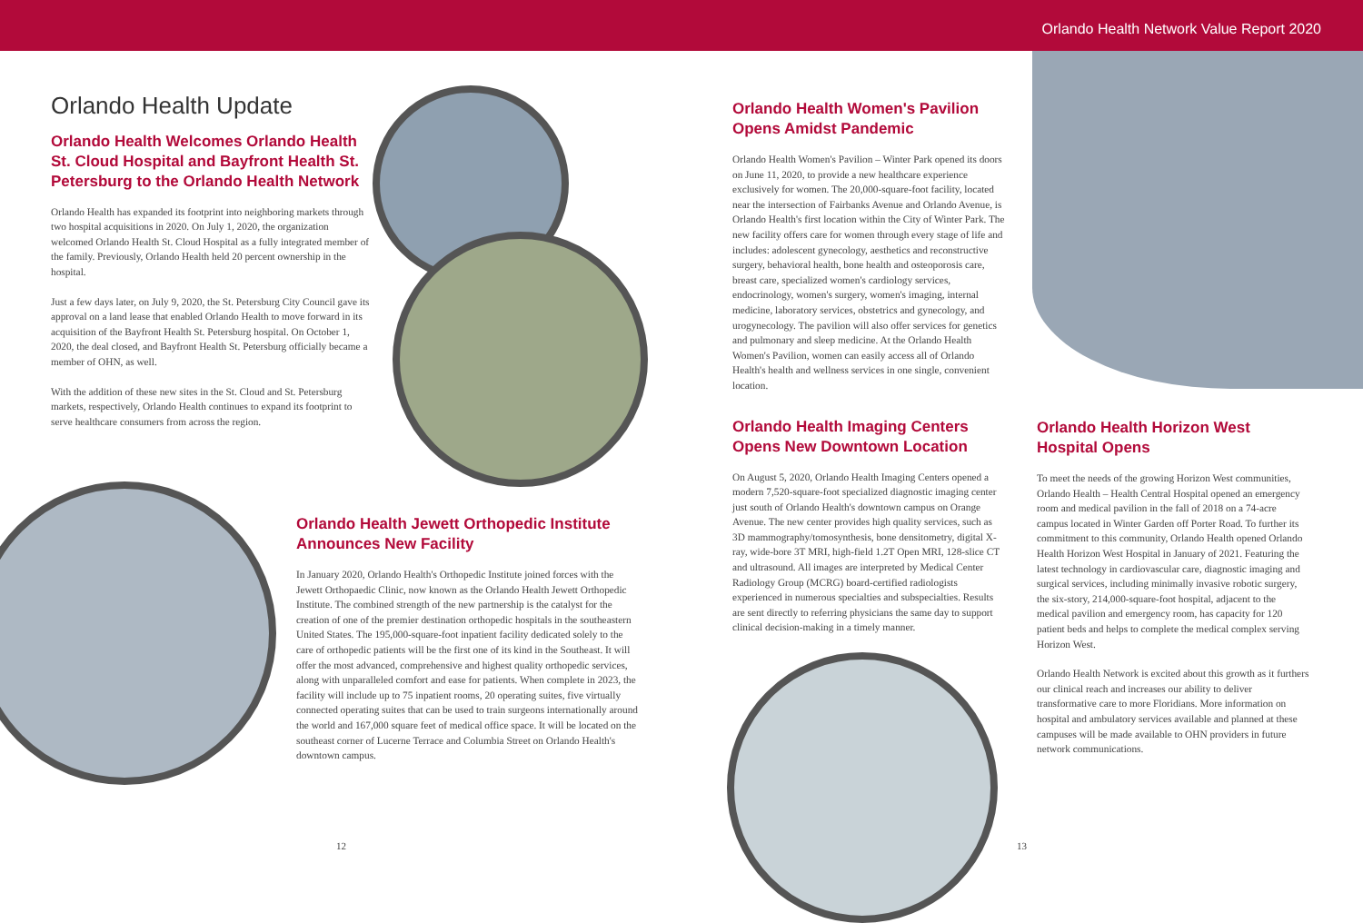Orlando Health Network Value Report 2020
Orlando Health Update
Orlando Health Welcomes Orlando Health St. Cloud Hospital and Bayfront Health St. Petersburg to the Orlando Health Network
Orlando Health has expanded its footprint into neighboring markets through two hospital acquisitions in 2020. On July 1, 2020, the organization welcomed Orlando Health St. Cloud Hospital as a fully integrated member of the family. Previously, Orlando Health held 20 percent ownership in the hospital.
Just a few days later, on July 9, 2020, the St. Petersburg City Council gave its approval on a land lease that enabled Orlando Health to move forward in its acquisition of the Bayfront Health St. Petersburg hospital. On October 1, 2020, the deal closed, and Bayfront Health St. Petersburg officially became a member of OHN, as well.
With the addition of these new sites in the St. Cloud and St. Petersburg markets, respectively, Orlando Health continues to expand its footprint to serve healthcare consumers from across the region.
Orlando Health Jewett Orthopedic Institute Announces New Facility
In January 2020, Orlando Health's Orthopedic Institute joined forces with the Jewett Orthopaedic Clinic, now known as the Orlando Health Jewett Orthopedic Institute. The combined strength of the new partnership is the catalyst for the creation of one of the premier destination orthopedic hospitals in the southeastern United States. The 195,000-square-foot inpatient facility dedicated solely to the care of orthopedic patients will be the first one of its kind in the Southeast. It will offer the most advanced, comprehensive and highest quality orthopedic services, along with unparalleled comfort and ease for patients. When complete in 2023, the facility will include up to 75 inpatient rooms, 20 operating suites, five virtually connected operating suites that can be used to train surgeons internationally around the world and 167,000 square feet of medical office space. It will be located on the southeast corner of Lucerne Terrace and Columbia Street on Orlando Health's downtown campus.
Orlando Health Women's Pavilion Opens Amidst Pandemic
Orlando Health Women's Pavilion – Winter Park opened its doors on June 11, 2020, to provide a new healthcare experience exclusively for women. The 20,000-square-foot facility, located near the intersection of Fairbanks Avenue and Orlando Avenue, is Orlando Health's first location within the City of Winter Park. The new facility offers care for women through every stage of life and includes: adolescent gynecology, aesthetics and reconstructive surgery, behavioral health, bone health and osteoporosis care, breast care, specialized women's cardiology services, endocrinology, women's surgery, women's imaging, internal medicine, laboratory services, obstetrics and gynecology, and urogynecology. The pavilion will also offer services for genetics and pulmonary and sleep medicine. At the Orlando Health Women's Pavilion, women can easily access all of Orlando Health's health and wellness services in one single, convenient location.
Orlando Health Imaging Centers Opens New Downtown Location
On August 5, 2020, Orlando Health Imaging Centers opened a modern 7,520-square-foot specialized diagnostic imaging center just south of Orlando Health's downtown campus on Orange Avenue. The new center provides high quality services, such as 3D mammography/tomosynthesis, bone densitometry, digital X-ray, wide-bore 3T MRI, high-field 1.2T Open MRI, 128-slice CT and ultrasound. All images are interpreted by Medical Center Radiology Group (MCRG) board-certified radiologists experienced in numerous specialties and subspecialties. Results are sent directly to referring physicians the same day to support clinical decision-making in a timely manner.
Orlando Health Horizon West Hospital Opens
To meet the needs of the growing Horizon West communities, Orlando Health – Health Central Hospital opened an emergency room and medical pavilion in the fall of 2018 on a 74-acre campus located in Winter Garden off Porter Road. To further its commitment to this community, Orlando Health opened Orlando Health Horizon West Hospital in January of 2021. Featuring the latest technology in cardiovascular care, diagnostic imaging and surgical services, including minimally invasive robotic surgery, the six-story, 214,000-square-foot hospital, adjacent to the medical pavilion and emergency room, has capacity for 120 patient beds and helps to complete the medical complex serving Horizon West.
Orlando Health Network is excited about this growth as it furthers our clinical reach and increases our ability to deliver transformative care to more Floridians. More information on hospital and ambulatory services available and planned at these campuses will be made available to OHN providers in future network communications.
12 13